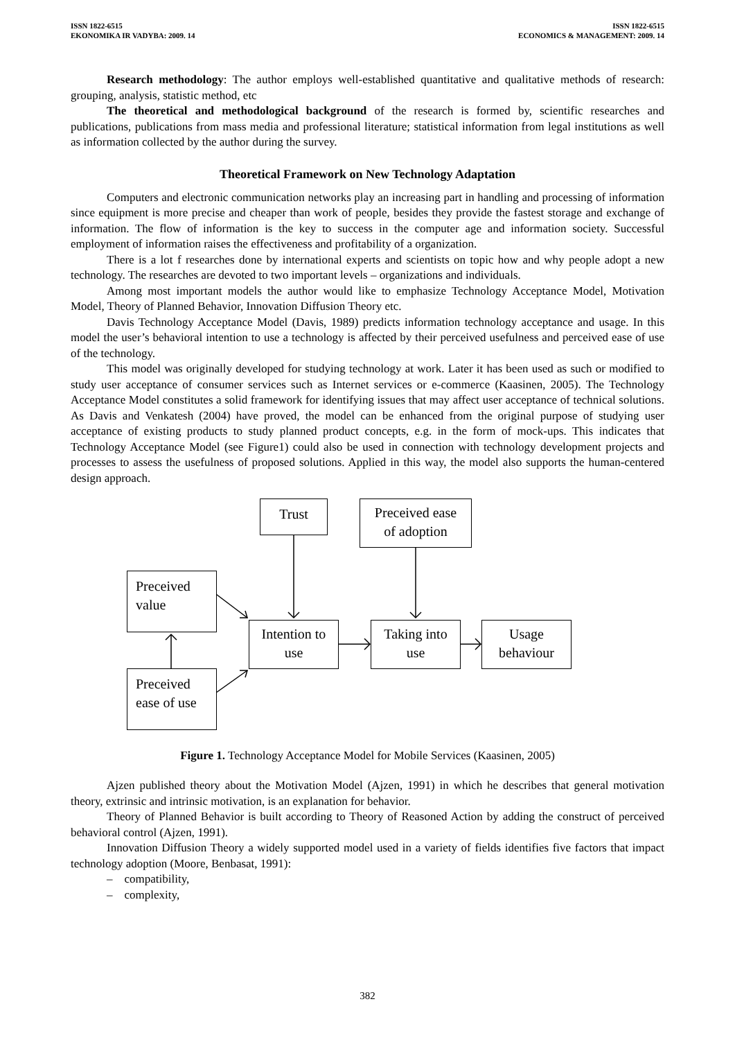ISSN 1822-6515
EKONOMIKA IR VADYBA: 2009. 14
ISSN 1822-6515
ECONOMICS & MANAGEMENT: 2009. 14
Research methodology: The author employs well-established quantitative and qualitative methods of research: grouping, analysis, statistic method, etc
The theoretical and methodological background of the research is formed by, scientific researches and publications, publications from mass media and professional literature; statistical information from legal institutions as well as information collected by the author during the survey.
Theoretical Framework on New Technology Adaptation
Computers and electronic communication networks play an increasing part in handling and processing of information since equipment is more precise and cheaper than work of people, besides they provide the fastest storage and exchange of information. The flow of information is the key to success in the computer age and information society. Successful employment of information raises the effectiveness and profitability of a organization.
There is a lot f researches done by international experts and scientists on topic how and why people adopt a new technology. The researches are devoted to two important levels – organizations and individuals.
Among most important models the author would like to emphasize Technology Acceptance Model, Motivation Model, Theory of Planned Behavior, Innovation Diffusion Theory etc.
Davis Technology Acceptance Model (Davis, 1989) predicts information technology acceptance and usage. In this model the user’s behavioral intention to use a technology is affected by their perceived usefulness and perceived ease of use of the technology.
This model was originally developed for studying technology at work. Later it has been used as such or modified to study user acceptance of consumer services such as Internet services or e-commerce (Kaasinen, 2005). The Technology Acceptance Model constitutes a solid framework for identifying issues that may affect user acceptance of technical solutions. As Davis and Venkatesh (2004) have proved, the model can be enhanced from the original purpose of studying user acceptance of existing products to study planned product concepts, e.g. in the form of mock-ups. This indicates that Technology Acceptance Model (see Figure1) could also be used in connection with technology development projects and processes to assess the usefulness of proposed solutions. Applied in this way, the model also supports the human-centered design approach.
Trust
Preceived ease
of adoption
Preceived
value
Intention to
use
Taking into
use
Usage
behaviour
Preceived
ease of use
Figure 1. Technology Acceptance Model for Mobile Services (Kaasinen, 2005)
Ajzen published theory about the Motivation Model (Ajzen, 1991) in which he describes that general motivation theory, extrinsic and intrinsic motivation, is an explanation for behavior.
Theory of Planned Behavior is built according to Theory of Reasoned Action by adding the construct of perceived behavioral control (Ajzen, 1991).
Innovation Diffusion Theory a widely supported model used in a variety of fields identifies five factors that impact technology adoption (Moore, Benbasat, 1991):
– compatibility,
– complexity,
382